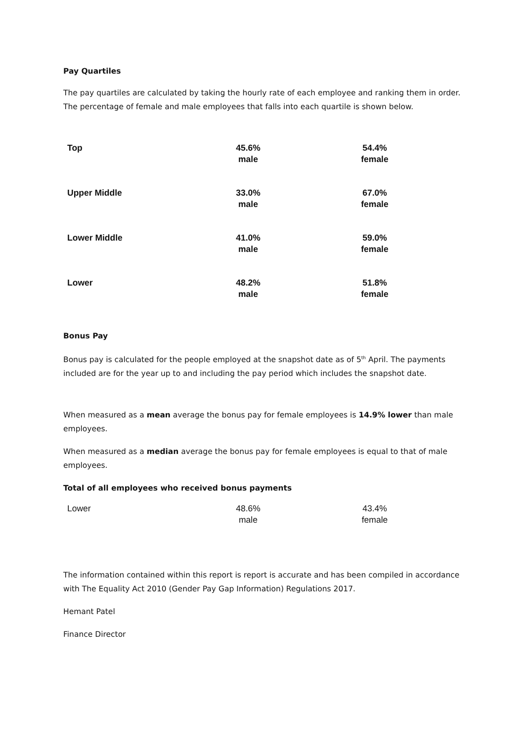Pay Quartiles
The pay quartiles are calculated by taking the hourly rate of each employee and ranking them in order. The percentage of female and male employees that falls into each quartile is shown below.
| Top | 45.6% male | 54.4% female |
| Upper Middle | 33.0% male | 67.0% female |
| Lower Middle | 41.0% male | 59.0% female |
| Lower | 48.2% male | 51.8% female |
Bonus Pay
Bonus pay is calculated for the people employed at the snapshot date as of 5<sup>th</sup> April. The payments included are for the year up to and including the pay period which includes the snapshot date.
When measured as a mean average the bonus pay for female employees is 14.9% lower than male employees.
When measured as a median average the bonus pay for female employees is equal to that of male employees.
Total of all employees who received bonus payments
| Lower | 48.6% male | 43.4% female |
The information contained within this report is report is accurate and has been compiled in accordance with The Equality Act 2010 (Gender Pay Gap Information) Regulations 2017.
Hemant Patel
Finance Director